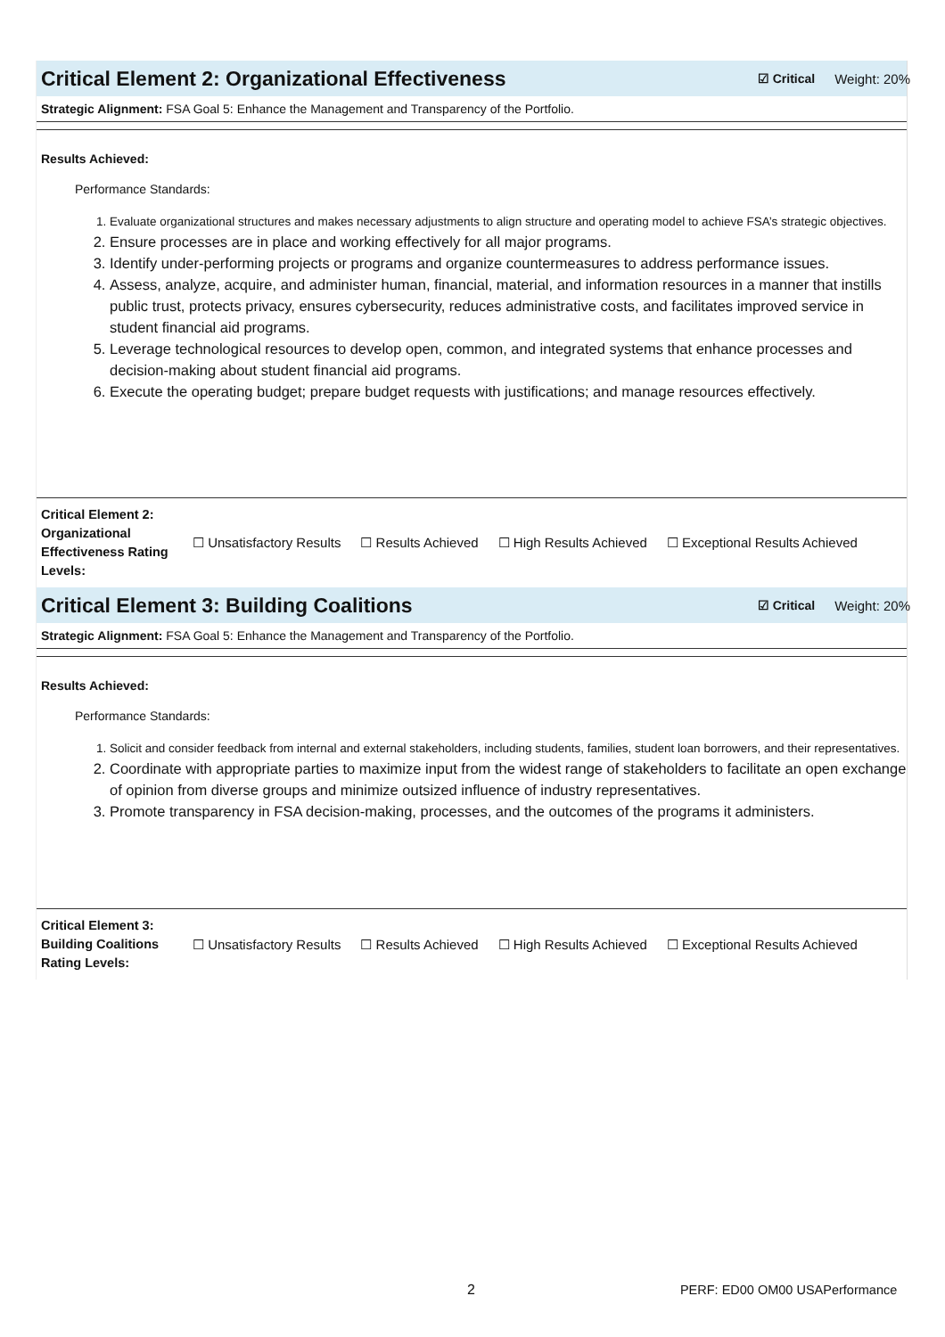Critical Element 2: Organizational Effectiveness
☑ Critical Weight: 20%
Strategic Alignment: FSA Goal 5: Enhance the Management and Transparency of the Portfolio.
Results Achieved:
Performance Standards:
1. Evaluate organizational structures and makes necessary adjustments to align structure and operating model to achieve FSA’s strategic objectives.
2. Ensure processes are in place and working effectively for all major programs.
3. Identify under-performing projects or programs and organize countermeasures to address performance issues.
4. Assess, analyze, acquire, and administer human, financial, material, and information resources in a manner that instills public trust, protects privacy, ensures cybersecurity, reduces administrative costs, and facilitates improved service in student financial aid programs.
5. Leverage technological resources to develop open, common, and integrated systems that enhance processes and decision-making about student financial aid programs.
6. Execute the operating budget; prepare budget requests with justifications; and manage resources effectively.
Critical Element 2: Organizational Effectiveness Rating Levels: ☐ Unsatisfactory Results ☐ Results Achieved ☐ High Results Achieved ☐ Exceptional Results Achieved
Critical Element 3: Building Coalitions
☑ Critical Weight: 20%
Strategic Alignment: FSA Goal 5: Enhance the Management and Transparency of the Portfolio.
Results Achieved:
Performance Standards:
1. Solicit and consider feedback from internal and external stakeholders, including students, families, student loan borrowers, and their representatives.
2. Coordinate with appropriate parties to maximize input from the widest range of stakeholders to facilitate an open exchange of opinion from diverse groups and minimize outsized influence of industry representatives.
3. Promote transparency in FSA decision-making, processes, and the outcomes of the programs it administers.
Critical Element 3: Building Coalitions Rating Levels: ☐ Unsatisfactory Results ☐ Results Achieved ☐ High Results Achieved ☐ Exceptional Results Achieved
2 PERF: ED00 OM00 USAPerformance